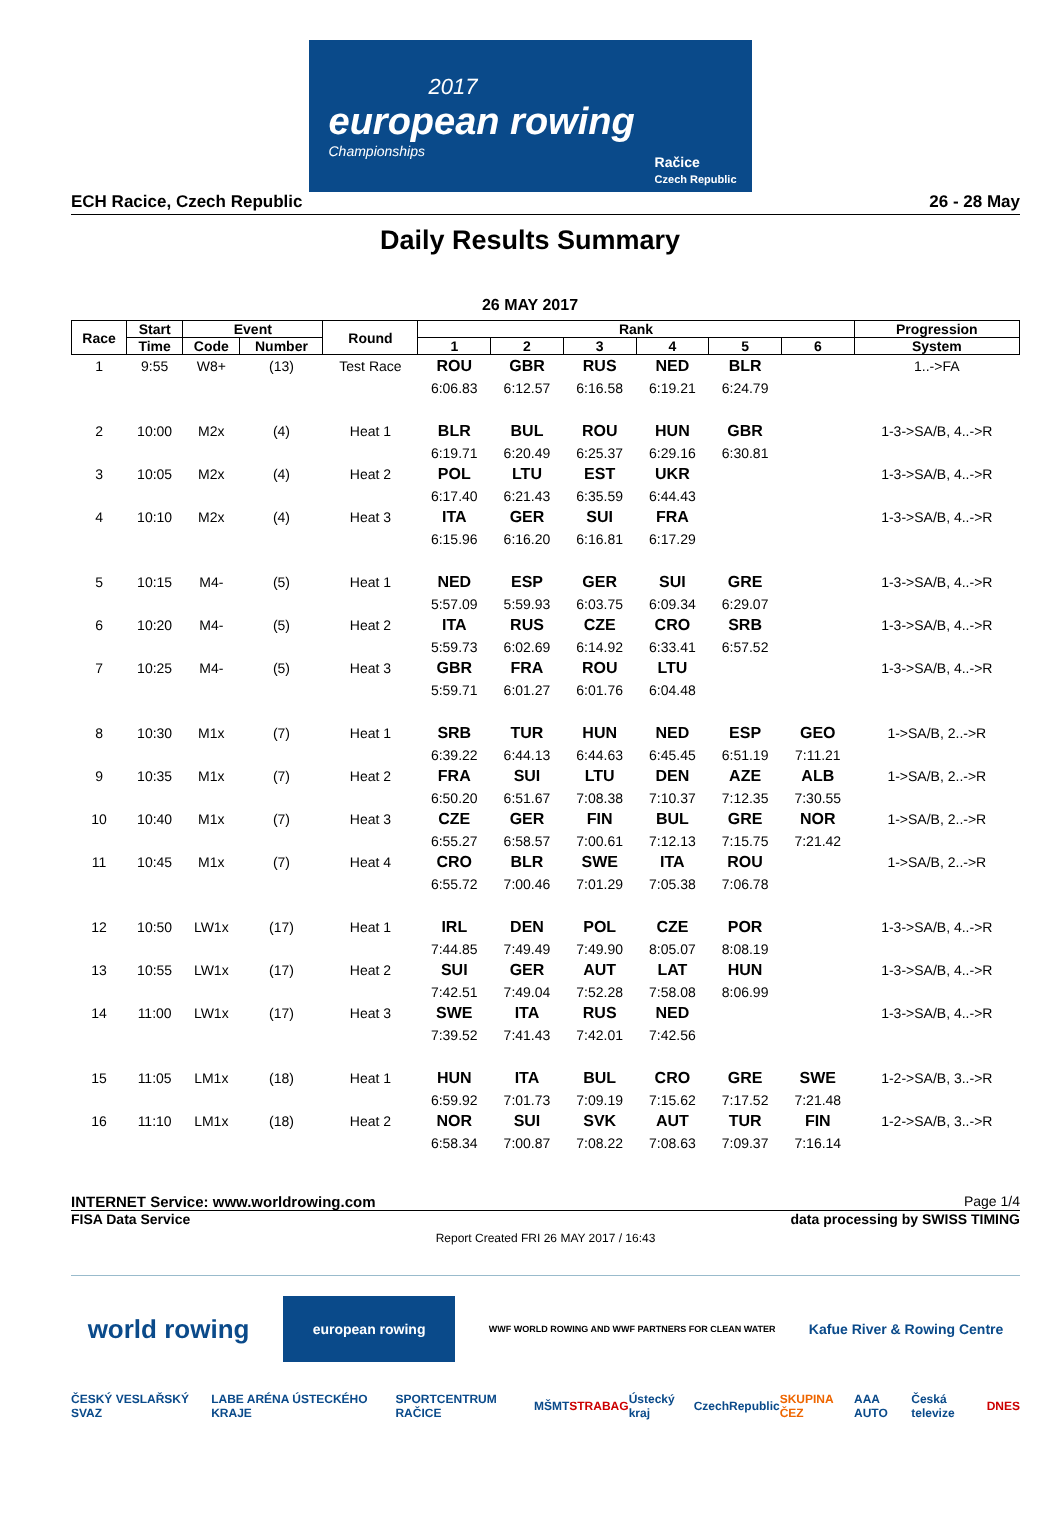2017
european rowing
Championships
Račice
Czech Republic
ECH Racice, Czech Republic 26 - 28 May
Daily Results Summary
26 MAY 2017
| Race | Start | Event | | Round | Rank | | | | | | Progression |
| --- | --- | --- | --- | --- | --- | --- | --- | --- | --- | --- | --- |
| | Time | Code | Number | | 1 | 2 | 3 | 4 | 5 | 6 | System |
| 1 | 9:55 | W8+ | (13) | Test Race | ROU | GBR | RUS | NED | BLR | | 1..->FA |
| | | | | | 6:06.83 | 6:12.57 | 6:16.58 | 6:19.21 | 6:24.79 | | |
| 2 | 10:00 | M2x | (4) | Heat 1 | BLR | BUL | ROU | HUN | GBR | | 1-3->SA/B, 4..->R |
| | | | | | 6:19.71 | 6:20.49 | 6:25.37 | 6:29.16 | 6:30.81 | | |
| 3 | 10:05 | M2x | (4) | Heat 2 | POL | LTU | EST | UKR | | | 1-3->SA/B, 4..->R |
| | | | | | 6:17.40 | 6:21.43 | 6:35.59 | 6:44.43 | | | |
| 4 | 10:10 | M2x | (4) | Heat 3 | ITA | GER | SUI | FRA | | | 1-3->SA/B, 4..->R |
| | | | | | 6:15.96 | 6:16.20 | 6:16.81 | 6:17.29 | | | |
| 5 | 10:15 | M4- | (5) | Heat 1 | NED | ESP | GER | SUI | GRE | | 1-3->SA/B, 4..->R |
| | | | | | 5:57.09 | 5:59.93 | 6:03.75 | 6:09.34 | 6:29.07 | | |
| 6 | 10:20 | M4- | (5) | Heat 2 | ITA | RUS | CZE | CRO | SRB | | 1-3->SA/B, 4..->R |
| | | | | | 5:59.73 | 6:02.69 | 6:14.92 | 6:33.41 | 6:57.52 | | |
| 7 | 10:25 | M4- | (5) | Heat 3 | GBR | FRA | ROU | LTU | | | 1-3->SA/B, 4..->R |
| | | | | | 5:59.71 | 6:01.27 | 6:01.76 | 6:04.48 | | | |
| 8 | 10:30 | M1x | (7) | Heat 1 | SRB | TUR | HUN | NED | ESP | GEO | 1->SA/B, 2..->R |
| | | | | | 6:39.22 | 6:44.13 | 6:44.63 | 6:45.45 | 6:51.19 | 7:11.21 | |
| 9 | 10:35 | M1x | (7) | Heat 2 | FRA | SUI | LTU | DEN | AZE | ALB | 1->SA/B, 2..->R |
| | | | | | 6:50.20 | 6:51.67 | 7:08.38 | 7:10.37 | 7:12.35 | 7:30.55 | |
| 10 | 10:40 | M1x | (7) | Heat 3 | CZE | GER | FIN | BUL | GRE | NOR | 1->SA/B, 2..->R |
| | | | | | 6:55.27 | 6:58.57 | 7:00.61 | 7:12.13 | 7:15.75 | 7:21.42 | |
| 11 | 10:45 | M1x | (7) | Heat 4 | CRO | BLR | SWE | ITA | ROU | | 1->SA/B, 2..->R |
| | | | | | 6:55.72 | 7:00.46 | 7:01.29 | 7:05.38 | 7:06.78 | | |
| 12 | 10:50 | LW1x | (17) | Heat 1 | IRL | DEN | POL | CZE | POR | | 1-3->SA/B, 4..->R |
| | | | | | 7:44.85 | 7:49.49 | 7:49.90 | 8:05.07 | 8:08.19 | | |
| 13 | 10:55 | LW1x | (17) | Heat 2 | SUI | GER | AUT | LAT | HUN | | 1-3->SA/B, 4..->R |
| | | | | | 7:42.51 | 7:49.04 | 7:52.28 | 7:58.08 | 8:06.99 | | |
| 14 | 11:00 | LW1x | (17) | Heat 3 | SWE | ITA | RUS | NED | | | 1-3->SA/B, 4..->R |
| | | | | | 7:39.52 | 7:41.43 | 7:42.01 | 7:42.56 | | | |
| 15 | 11:05 | LM1x | (18) | Heat 1 | HUN | ITA | BUL | CRO | GRE | SWE | 1-2->SA/B, 3..->R |
| | | | | | 6:59.92 | 7:01.73 | 7:09.19 | 7:15.62 | 7:17.52 | 7:21.48 | |
| 16 | 11:10 | LM1x | (18) | Heat 2 | NOR | SUI | SVK | AUT | TUR | FIN | 1-2->SA/B, 3..->R |
| | | | | | 6:58.34 | 7:00.87 | 7:08.22 | 7:08.63 | 7:09.37 | 7:16.14 | |
INTERNET Service: www.worldrowing.com Page 1/4
FISA Data Service data processing by SWISS TIMING
Report Created FRI 26 MAY 2017 / 16:43
world rowing european rowing WWF WORLD ROWING AND WWF PARTNERS FOR CLEAN WATER Kafue River & Rowing Centre
ČESKÝ VESLAŘSKÝ SVAZ LABE ARÉNA ÚSTECKÉHO KRAJE SPORTCENTRUM RAČICE MŠMT STRABAG Ústecký kraj CzechRepublic SKUPINA ČEZ AAA AUTO Česká televize DNES